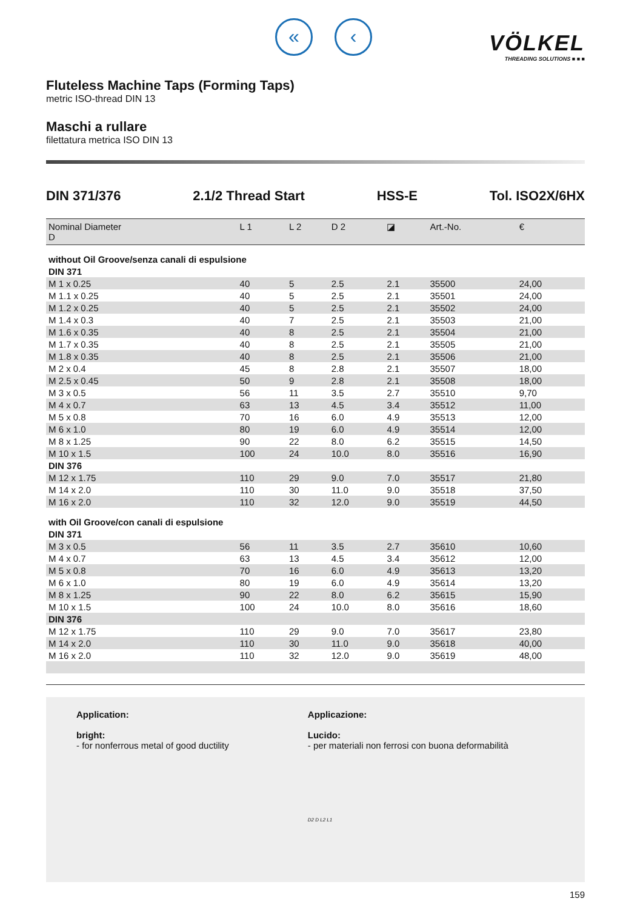« ‹
VÖLKEL
THREADING SOLUTIONS ■ ■ ■
Fluteless Machine Taps (Forming Taps)
metric ISO-thread DIN 13
Maschi a rullare
filettatura metrica ISO DIN 13
DIN 371/376 2.1/2 Thread Start HSS-E Tol. ISO2X/6HX
| Nominal Diameter D | L 1 | L 2 | D 2 | ◪ | Art.-No. | € |
| --- | --- | --- | --- | --- | --- | --- |
| without Oil Groove/senza canali di espulsione | | | | | | |
| DIN 371 | | | | | | |
| M 1 x 0.25 | 40 | 5 | 2.5 | 2.1 | 35500 | 24,00 |
| M 1.1 x 0.25 | 40 | 5 | 2.5 | 2.1 | 35501 | 24,00 |
| M 1.2 x 0.25 | 40 | 5 | 2.5 | 2.1 | 35502 | 24,00 |
| M 1.4 x 0.3 | 40 | 7 | 2.5 | 2.1 | 35503 | 21,00 |
| M 1.6 x 0.35 | 40 | 8 | 2.5 | 2.1 | 35504 | 21,00 |
| M 1.7 x 0.35 | 40 | 8 | 2.5 | 2.1 | 35505 | 21,00 |
| M 1.8 x 0.35 | 40 | 8 | 2.5 | 2.1 | 35506 | 21,00 |
| M 2 x 0.4 | 45 | 8 | 2.8 | 2.1 | 35507 | 18,00 |
| M 2.5 x 0.45 | 50 | 9 | 2.8 | 2.1 | 35508 | 18,00 |
| M 3 x 0.5 | 56 | 11 | 3.5 | 2.7 | 35510 | 9,70 |
| M 4 x 0.7 | 63 | 13 | 4.5 | 3.4 | 35512 | 11,00 |
| M 5 x 0.8 | 70 | 16 | 6.0 | 4.9 | 35513 | 12,00 |
| M 6 x 1.0 | 80 | 19 | 6.0 | 4.9 | 35514 | 12,00 |
| M 8 x 1.25 | 90 | 22 | 8.0 | 6.2 | 35515 | 14,50 |
| M 10 x 1.5 | 100 | 24 | 10.0 | 8.0 | 35516 | 16,90 |
| DIN 376 | | | | | | |
| M 12 x 1.75 | 110 | 29 | 9.0 | 7.0 | 35517 | 21,80 |
| M 14 x 2.0 | 110 | 30 | 11.0 | 9.0 | 35518 | 37,50 |
| M 16 x 2.0 | 110 | 32 | 12.0 | 9.0 | 35519 | 44,50 |
| with Oil Groove/con canali di espulsione | | | | | | |
| DIN 371 | | | | | | |
| M 3 x 0.5 | 56 | 11 | 3.5 | 2.7 | 35610 | 10,60 |
| M 4 x 0.7 | 63 | 13 | 4.5 | 3.4 | 35612 | 12,00 |
| M 5 x 0.8 | 70 | 16 | 6.0 | 4.9 | 35613 | 13,20 |
| M 6 x 1.0 | 80 | 19 | 6.0 | 4.9 | 35614 | 13,20 |
| M 8 x 1.25 | 90 | 22 | 8.0 | 6.2 | 35615 | 15,90 |
| M 10 x 1.5 | 100 | 24 | 10.0 | 8.0 | 35616 | 18,60 |
| DIN 376 | | | | | | |
| M 12 x 1.75 | 110 | 29 | 9.0 | 7.0 | 35617 | 23,80 |
| M 14 x 2.0 | 110 | 30 | 11.0 | 9.0 | 35618 | 40,00 |
| M 16 x 2.0 | 110 | 32 | 12.0 | 9.0 | 35619 | 48,00 |
Application:
bright:
- for nonferrous metal of good ductility
Applicazione:
Lucido:
- per materiali non ferrosi con buona deformabilità
D2 D L2 L1
159